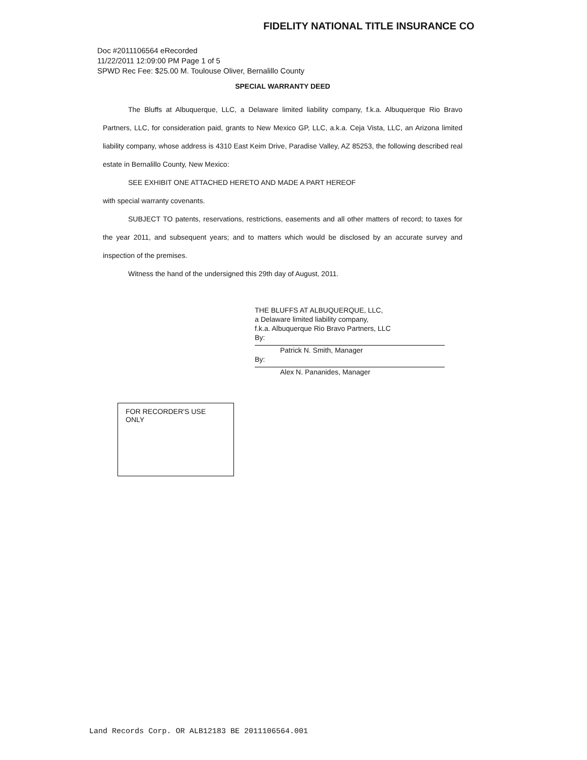FIDELITY NATIONAL TITLE INSURANCE CO
Doc #2011106564 eRecorded
11/22/2011 12:09:00 PM Page 1 of 5
SPWD Rec Fee: $25.00 M. Toulouse Oliver, Bernalillo County
SPECIAL WARRANTY DEED
The Bluffs at Albuquerque, LLC, a Delaware limited liability company, f.k.a. Albuquerque Rio Bravo Partners, LLC, for consideration paid, grants to New Mexico GP, LLC, a.k.a. Ceja Vista, LLC, an Arizona limited liability company, whose address is 4310 East Keim Drive, Paradise Valley, AZ 85253, the following described real estate in Bernalillo County, New Mexico:
SEE EXHIBIT ONE ATTACHED HERETO AND MADE A PART HEREOF
with special warranty covenants.
SUBJECT TO patents, reservations, restrictions, easements and all other matters of record; to taxes for the year 2011, and subsequent years; and to matters which would be disclosed by an accurate survey and inspection of the premises.
Witness the hand of the undersigned this 29th day of August, 2011.
THE BLUFFS AT ALBUQUERQUE, LLC,
a Delaware limited liability company,
f.k.a. Albuquerque Rio Bravo Partners, LLC
By:
Patrick N. Smith, Manager
By:
Alex N. Pananides, Manager
FOR RECORDER'S USE ONLY
Land Records Corp. OR ALB12183 BE 2011106564.001